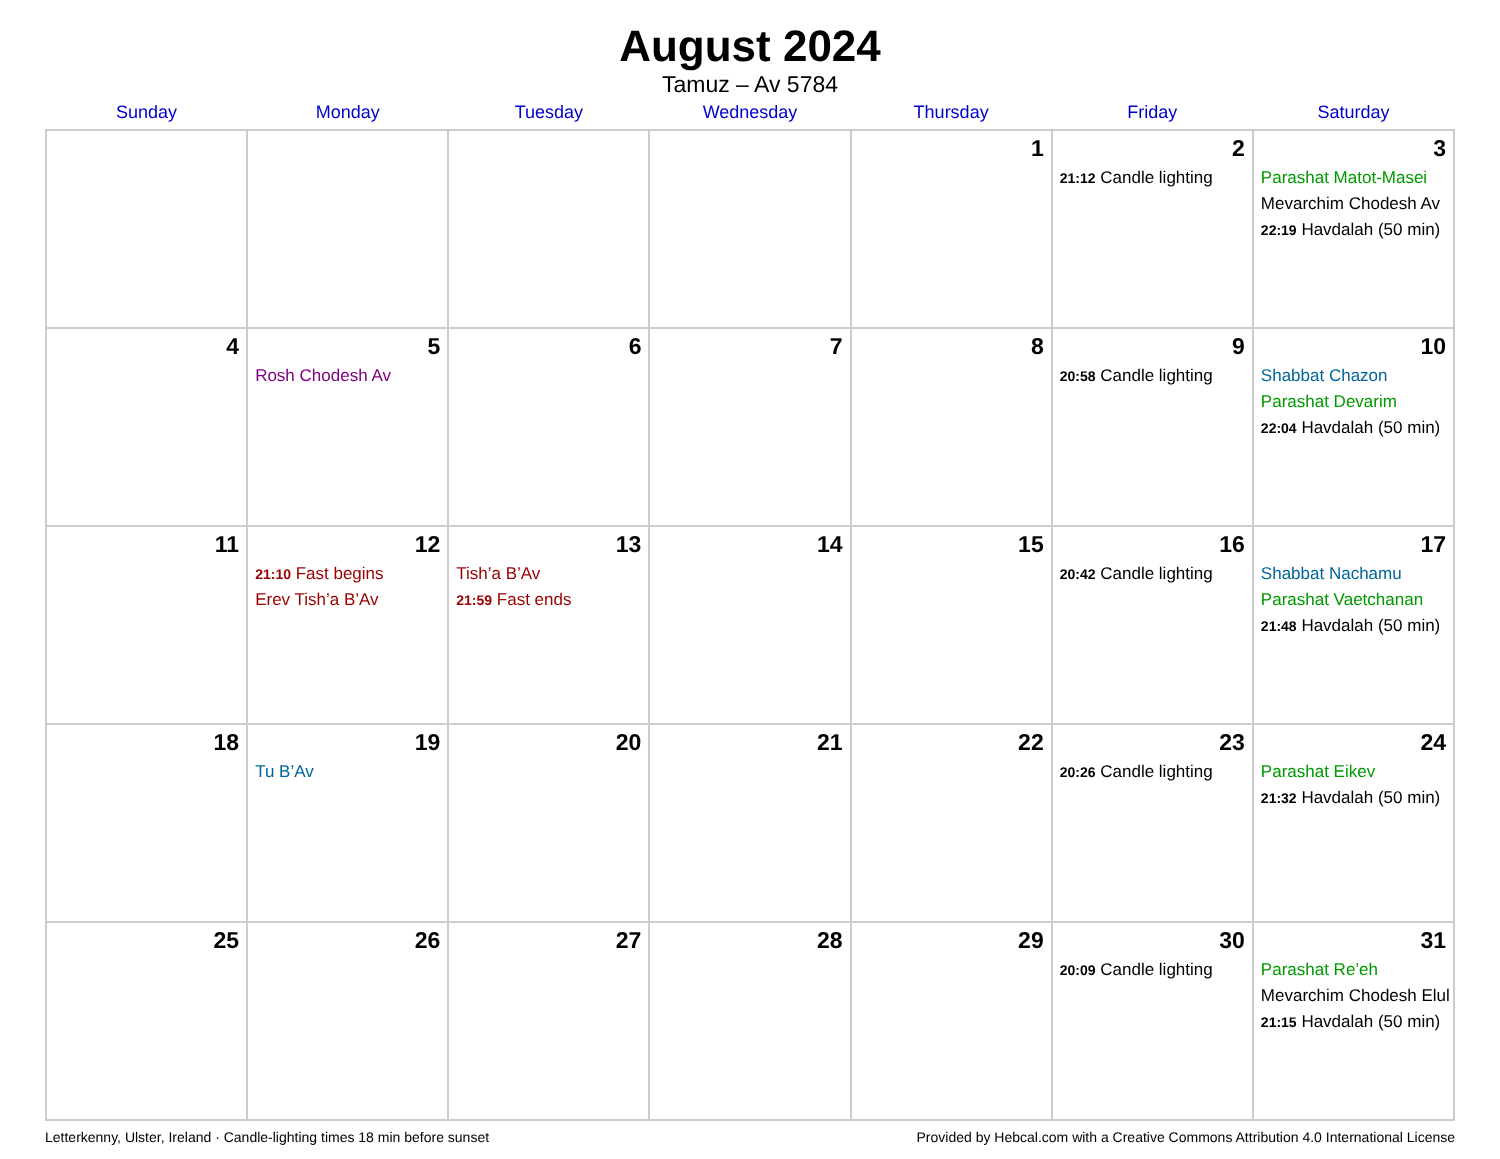August 2024
Tamuz – Av 5784
| Sunday | Monday | Tuesday | Wednesday | Thursday | Friday | Saturday |
| --- | --- | --- | --- | --- | --- | --- |
| | | | | 1 | 2 21:12 Candle lighting | 3 Parashat Matot-Masei Mevarchim Chodesh Av 22:19 Havdalah (50 min) |
| 4 | 5 Rosh Chodesh Av | 6 | 7 | 8 | 9 20:58 Candle lighting | 10 Shabbat Chazon Parashat Devarim 22:04 Havdalah (50 min) |
| 11 | 12 21:10 Fast begins Erev Tish’a B’Av | 13 Tish’a B’Av 21:59 Fast ends | 14 | 15 | 16 20:42 Candle lighting | 17 Shabbat Nachamu Parashat Vaetchanan 21:48 Havdalah (50 min) |
| 18 | 19 Tu B’Av | 20 | 21 | 22 | 23 20:26 Candle lighting | 24 Parashat Eikev 21:32 Havdalah (50 min) |
| 25 | 26 | 27 | 28 | 29 | 30 20:09 Candle lighting | 31 Parashat Re’eh Mevarchim Chodesh Elul 21:15 Havdalah (50 min) |
Letterkenny, Ulster, Ireland · Candle-lighting times 18 min before sunset Provided by Hebcal.com with a Creative Commons Attribution 4.0 International License